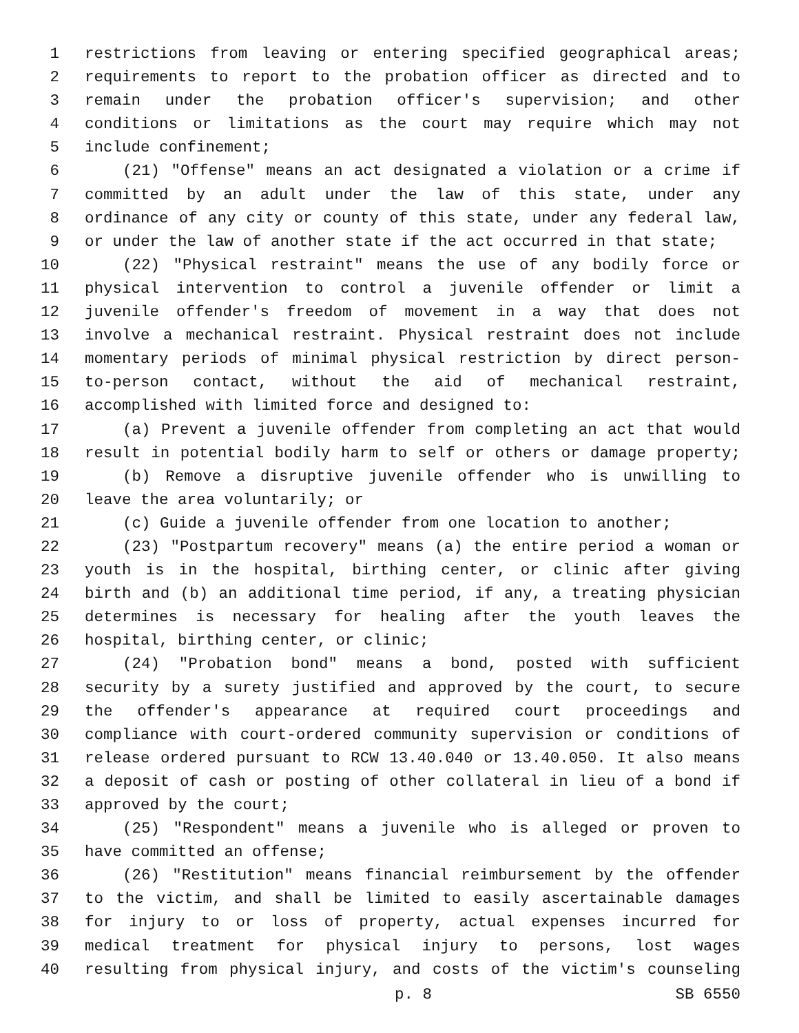1 restrictions from leaving or entering specified geographical areas;
2 requirements to report to the probation officer as directed and to
3 remain under the probation officer's supervision; and other
4 conditions or limitations as the court may require which may not
5 include confinement;
6 (21) "Offense" means an act designated a violation or a crime if
7 committed by an adult under the law of this state, under any
8 ordinance of any city or county of this state, under any federal law,
9 or under the law of another state if the act occurred in that state;
10 (22) "Physical restraint" means the use of any bodily force or
11 physical intervention to control a juvenile offender or limit a
12 juvenile offender's freedom of movement in a way that does not
13 involve a mechanical restraint. Physical restraint does not include
14 momentary periods of minimal physical restriction by direct person-
15 to-person contact, without the aid of mechanical restraint,
16 accomplished with limited force and designed to:
17 (a) Prevent a juvenile offender from completing an act that would
18 result in potential bodily harm to self or others or damage property;
19 (b) Remove a disruptive juvenile offender who is unwilling to
20 leave the area voluntarily; or
21 (c) Guide a juvenile offender from one location to another;
22 (23) "Postpartum recovery" means (a) the entire period a woman or
23 youth is in the hospital, birthing center, or clinic after giving
24 birth and (b) an additional time period, if any, a treating physician
25 determines is necessary for healing after the youth leaves the
26 hospital, birthing center, or clinic;
27 (24) "Probation bond" means a bond, posted with sufficient
28 security by a surety justified and approved by the court, to secure
29 the offender's appearance at required court proceedings and
30 compliance with court-ordered community supervision or conditions of
31 release ordered pursuant to RCW 13.40.040 or 13.40.050. It also means
32 a deposit of cash or posting of other collateral in lieu of a bond if
33 approved by the court;
34 (25) "Respondent" means a juvenile who is alleged or proven to
35 have committed an offense;
36 (26) "Restitution" means financial reimbursement by the offender
37 to the victim, and shall be limited to easily ascertainable damages
38 for injury to or loss of property, actual expenses incurred for
39 medical treatment for physical injury to persons, lost wages
40 resulting from physical injury, and costs of the victim's counseling
p. 8 SB 6550